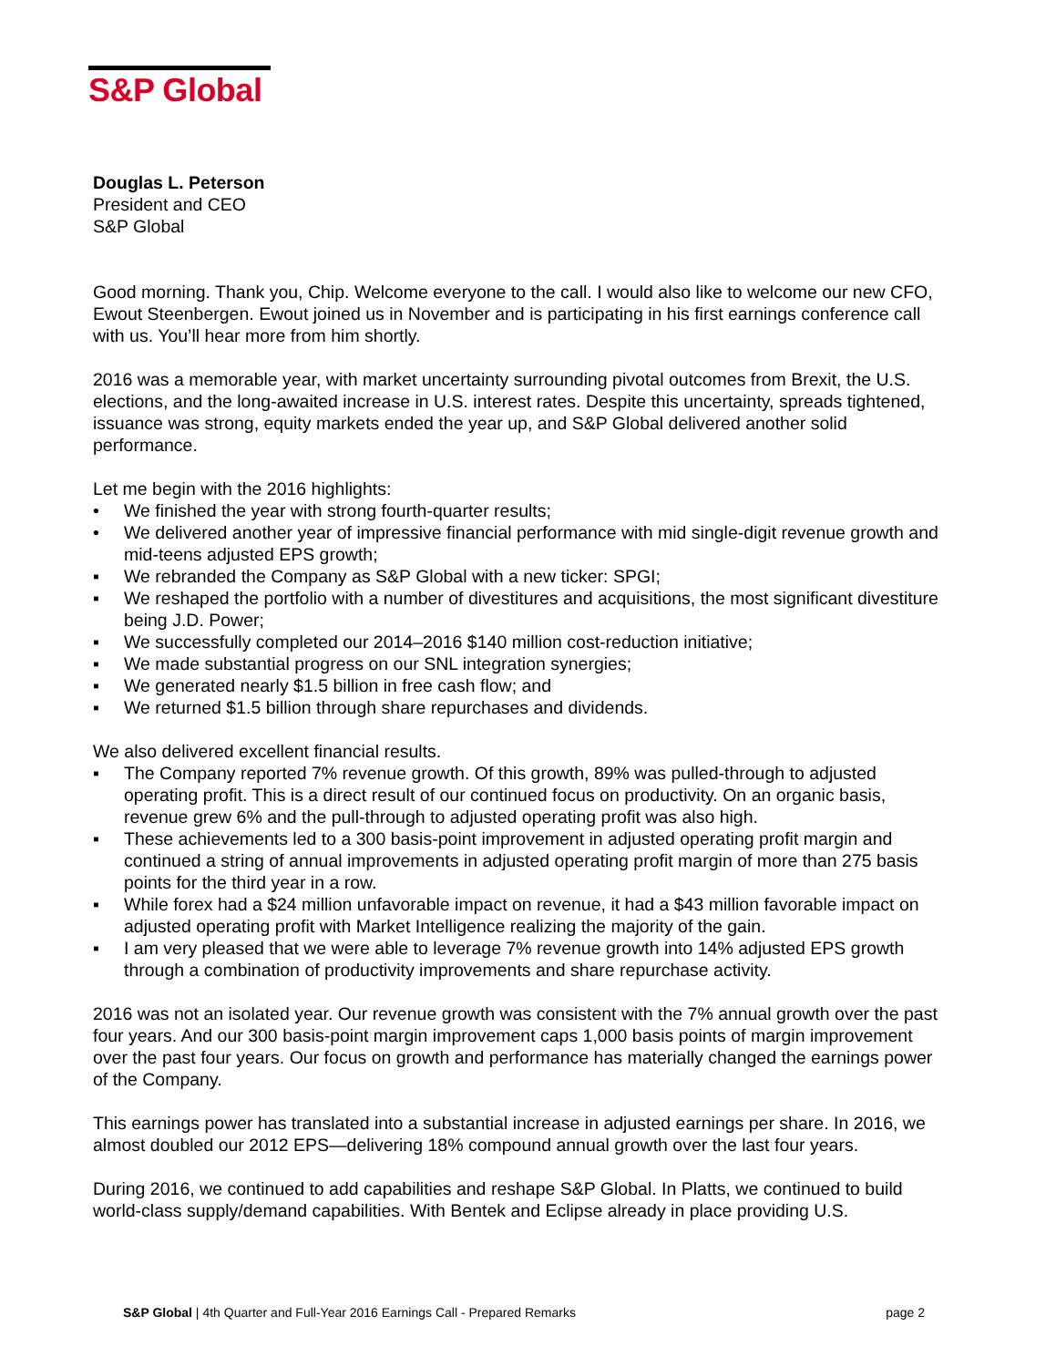S&P Global
Douglas L. Peterson
President and CEO
S&P Global
Good morning. Thank you, Chip. Welcome everyone to the call. I would also like to welcome our new CFO, Ewout Steenbergen. Ewout joined us in November and is participating in his first earnings conference call with us. You’ll hear more from him shortly.
2016 was a memorable year, with market uncertainty surrounding pivotal outcomes from Brexit, the U.S. elections, and the long-awaited increase in U.S. interest rates. Despite this uncertainty, spreads tightened, issuance was strong, equity markets ended the year up, and S&P Global delivered another solid performance.
Let me begin with the 2016 highlights:
• We finished the year with strong fourth-quarter results;
• We delivered another year of impressive financial performance with mid single-digit revenue growth and mid-teens adjusted EPS growth;
▪ We rebranded the Company as S&P Global with a new ticker: SPGI;
▪ We reshaped the portfolio with a number of divestitures and acquisitions, the most significant divestiture being J.D. Power;
▪ We successfully completed our 2014–2016 $140 million cost-reduction initiative;
▪ We made substantial progress on our SNL integration synergies;
▪ We generated nearly $1.5 billion in free cash flow; and
▪ We returned $1.5 billion through share repurchases and dividends.
We also delivered excellent financial results.
▪ The Company reported 7% revenue growth. Of this growth, 89% was pulled-through to adjusted operating profit. This is a direct result of our continued focus on productivity. On an organic basis, revenue grew 6% and the pull-through to adjusted operating profit was also high.
▪ These achievements led to a 300 basis-point improvement in adjusted operating profit margin and continued a string of annual improvements in adjusted operating profit margin of more than 275 basis points for the third year in a row.
▪ While forex had a $24 million unfavorable impact on revenue, it had a $43 million favorable impact on adjusted operating profit with Market Intelligence realizing the majority of the gain.
▪ I am very pleased that we were able to leverage 7% revenue growth into 14% adjusted EPS growth through a combination of productivity improvements and share repurchase activity.
2016 was not an isolated year. Our revenue growth was consistent with the 7% annual growth over the past four years. And our 300 basis-point margin improvement caps 1,000 basis points of margin improvement over the past four years. Our focus on growth and performance has materially changed the earnings power of the Company.
This earnings power has translated into a substantial increase in adjusted earnings per share. In 2016, we almost doubled our 2012 EPS—delivering 18% compound annual growth over the last four years.
During 2016, we continued to add capabilities and reshape S&P Global. In Platts, we continued to build world-class supply/demand capabilities. With Bentek and Eclipse already in place providing U.S.
S&P Global | 4th Quarter and Full-Year 2016 Earnings Call - Prepared Remarks
page 2